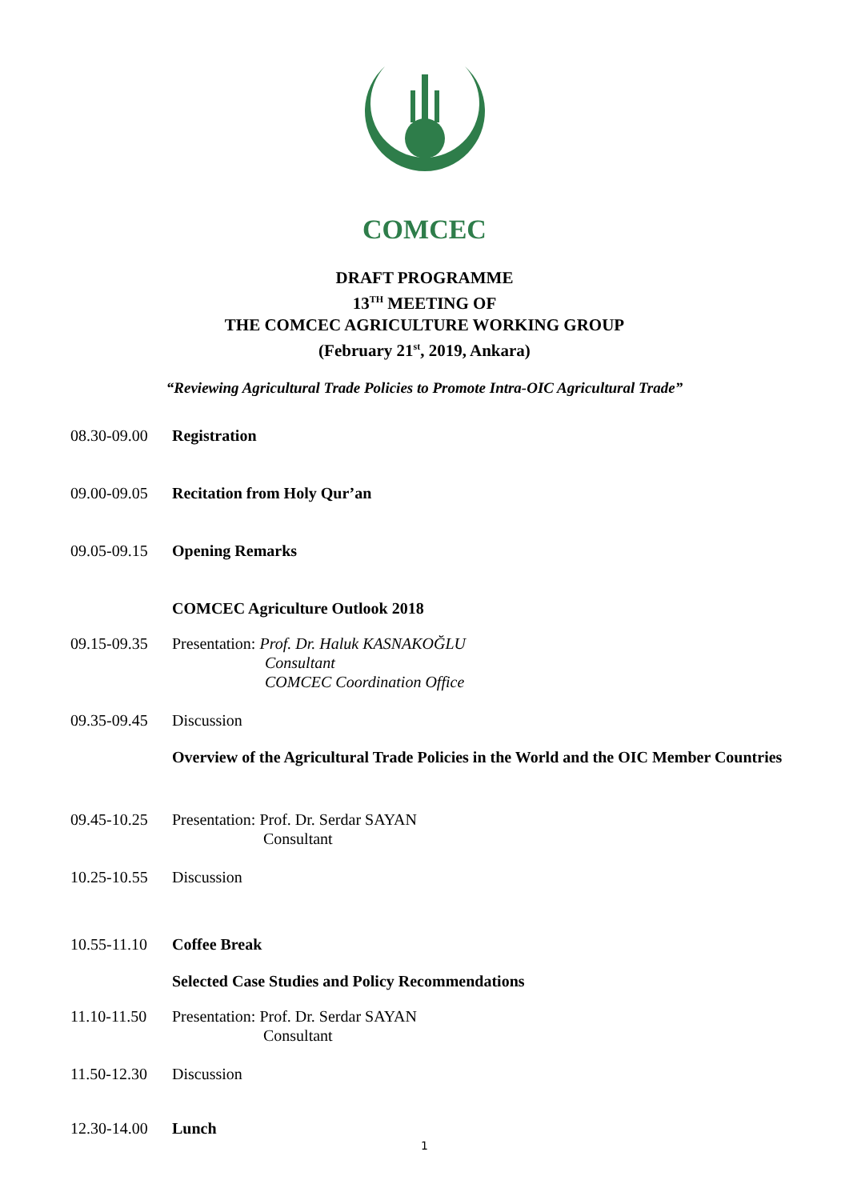COMCEC
DRAFT PROGRAMME
13<sup>TH</sup> MEETING OF
THE COMCEC AGRICULTURE WORKING GROUP
(February 21<sup>st</sup>, 2019, Ankara)
“Reviewing Agricultural Trade Policies to Promote Intra-OIC Agricultural Trade”
08.30-09.00
Registration
09.00-09.05
Recitation from Holy Qur’an
09.05-09.15
Opening Remarks
COMCEC Agriculture Outlook 2018
09.15-09.35
Presentation: Prof. Dr. Haluk KASNAKOĞLU
Consultant
COMCEC Coordination Office
09.35-09.45
Discussion
Overview of the Agricultural Trade Policies in the World and the OIC Member Countries
09.45-10.25
Presentation: Prof. Dr. Serdar SAYAN
Consultant
10.25-10.55
Discussion
10.55-11.10
Coffee Break
Selected Case Studies and Policy Recommendations
11.10-11.50
Presentation: Prof. Dr. Serdar SAYAN
Consultant
11.50-12.30
Discussion
12.30-14.00
Lunch
1